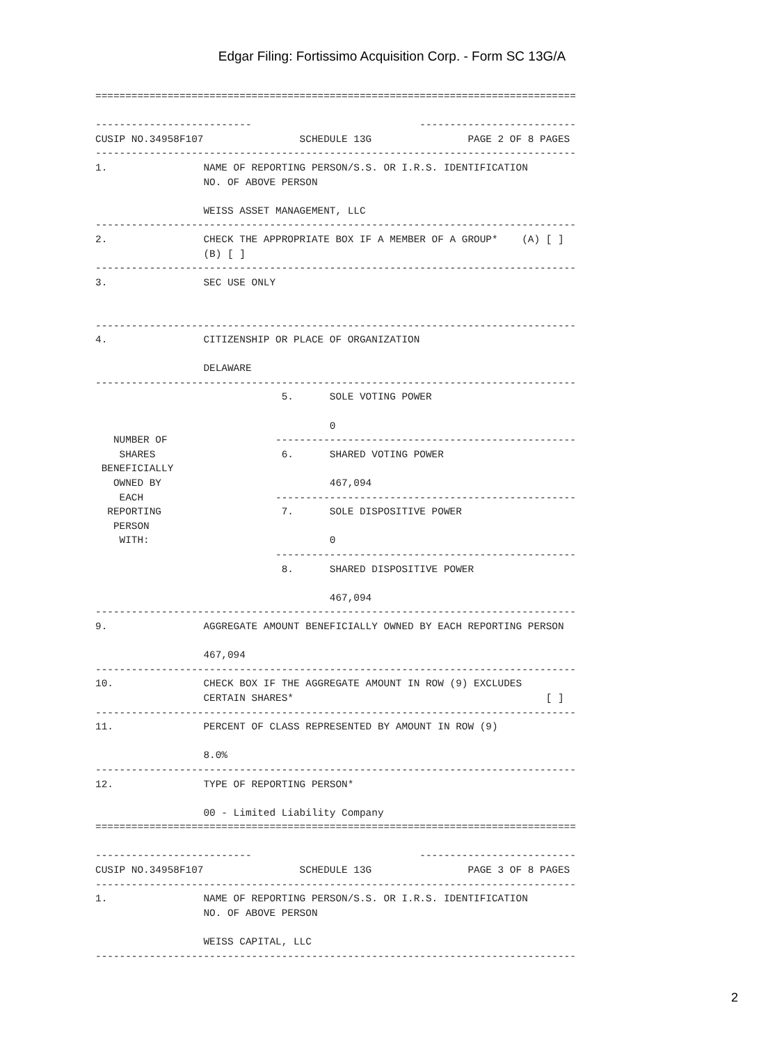Edgar Filing: Fortissimo Acquisition Corp. - Form SC 13G/A
================================================================================

--------------------------                            --------------------------
CUSIP NO.34958F107                SCHEDULE 13G                PAGE 2 OF 8 PAGES
--------------------------------------------------------------------------------
1.                NAME OF REPORTING PERSON/S.S. OR I.R.S. IDENTIFICATION
                  NO. OF ABOVE PERSON

                  WEISS ASSET MANAGEMENT, LLC
--------------------------------------------------------------------------------
2.                CHECK THE APPROPRIATE BOX IF A MEMBER OF A GROUP*    (A) [ ]
                  (B) [ ]
--------------------------------------------------------------------------------
3.                SEC USE ONLY


--------------------------------------------------------------------------------
4.                CITIZENSHIP OR PLACE OF ORGANIZATION

                  DELAWARE
--------------------------------------------------------------------------------
                               5.      SOLE VOTING POWER

                                       0
   NUMBER OF                  --------------------------------------------------
    SHARES                     6.      SHARED VOTING POWER
 BENEFICIALLY
   OWNED BY                            467,094
    EACH                      --------------------------------------------------
  REPORTING                    7.      SOLE DISPOSITIVE POWER
   PERSON
    WITH:                              0
                              --------------------------------------------------
                               8.      SHARED DISPOSITIVE POWER

                                       467,094
--------------------------------------------------------------------------------
9.                AGGREGATE AMOUNT BENEFICIALLY OWNED BY EACH REPORTING PERSON

                  467,094
--------------------------------------------------------------------------------
10.               CHECK BOX IF THE AGGREGATE AMOUNT IN ROW (9) EXCLUDES
                  CERTAIN SHARES*                                          [ ]
--------------------------------------------------------------------------------
11.               PERCENT OF CLASS REPRESENTED BY AMOUNT IN ROW (9)

                  8.0%
--------------------------------------------------------------------------------
12.               TYPE OF REPORTING PERSON*

                  00 - Limited Liability Company
================================================================================

--------------------------                            --------------------------
CUSIP NO.34958F107                SCHEDULE 13G                PAGE 3 OF 8 PAGES
--------------------------------------------------------------------------------
1.                NAME OF REPORTING PERSON/S.S. OR I.R.S. IDENTIFICATION
                  NO. OF ABOVE PERSON

                  WEISS CAPITAL, LLC
--------------------------------------------------------------------------------
2